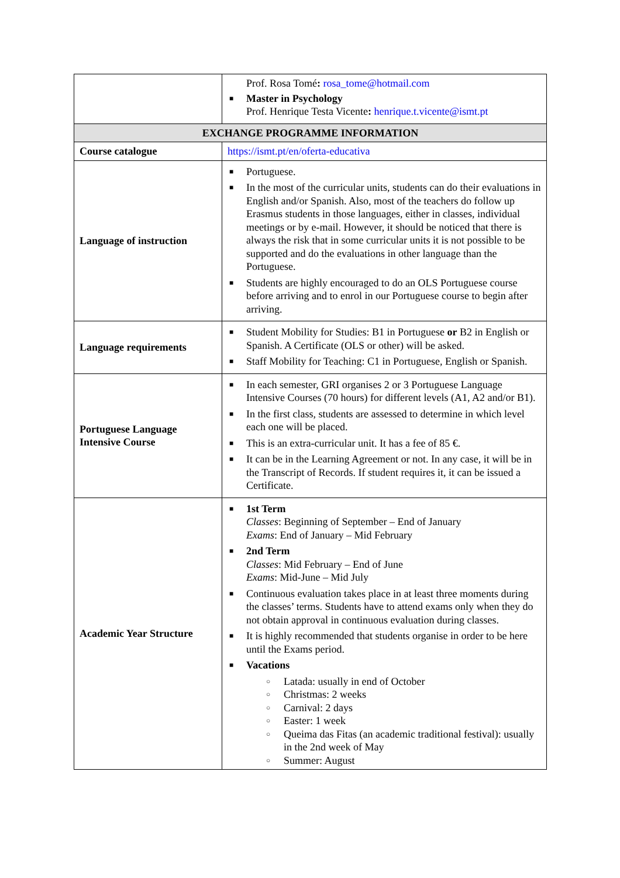| | Prof. Rosa Tomé : rosa_tome@hotmail.com ■ Master in Psychology Prof. Henrique Testa Vicente : henrique.t.vicente@ismt.pt |
| EXCHANGE PROGRAMME INFORMATION | |
| Course catalogue | https://ismt.pt/en/oferta-educativa |
| Language of instruction | ■ Portuguese. ■ In the most of the curricular units, students can do their evaluations in English and/or Spanish. Also, most of the teachers do follow up Erasmus students in those languages, either in classes, individual meetings or by e-mail. However, it should be noticed that there is always the risk that in some curricular units it is not possible to be supported and do the evaluations in other language than the Portuguese. ■ Students are highly encouraged to do an OLS Portuguese course before arriving and to enrol in our Portuguese course to begin after arriving. |
| Language requirements | ■ Student Mobility for Studies: B1 in Portuguese or B2 in English or Spanish. A Certificate (OLS or other) will be asked. ■ Staff Mobility for Teaching: C1 in Portuguese, English or Spanish. |
| Portuguese Language Intensive Course | ■ In each semester, GRI organises 2 or 3 Portuguese Language Intensive Courses (70 hours) for different levels (A1, A2 and/or B1). ■ In the first class, students are assessed to determine in which level each one will be placed. ■ This is an extra-curricular unit. It has a fee of 85 €. ■ It can be in the Learning Agreement or not. In any case, it will be in the Transcript of Records. If student requires it, it can be issued a Certificate. |
| Academic Year Structure | ■ 1st Term Classes : Beginning of September – End of January Exams : End of January – Mid February ■ 2nd Term Classes : Mid February – End of June Exams : Mid-June – Mid July ■ Continuous evaluation takes place in at least three moments during the classes’ terms. Students have to attend exams only when they do not obtain approval in continuous evaluation during classes. ■ It is highly recommended that students organise in order to be here until the Exams period. ■ Vacations ○ Latada: usually in end of October ○ Christmas: 2 weeks ○ Carnival: 2 days ○ Easter: 1 week ○ Queima das Fitas (an academic traditional festival): usually in the 2nd week of May ○ Summer: August |